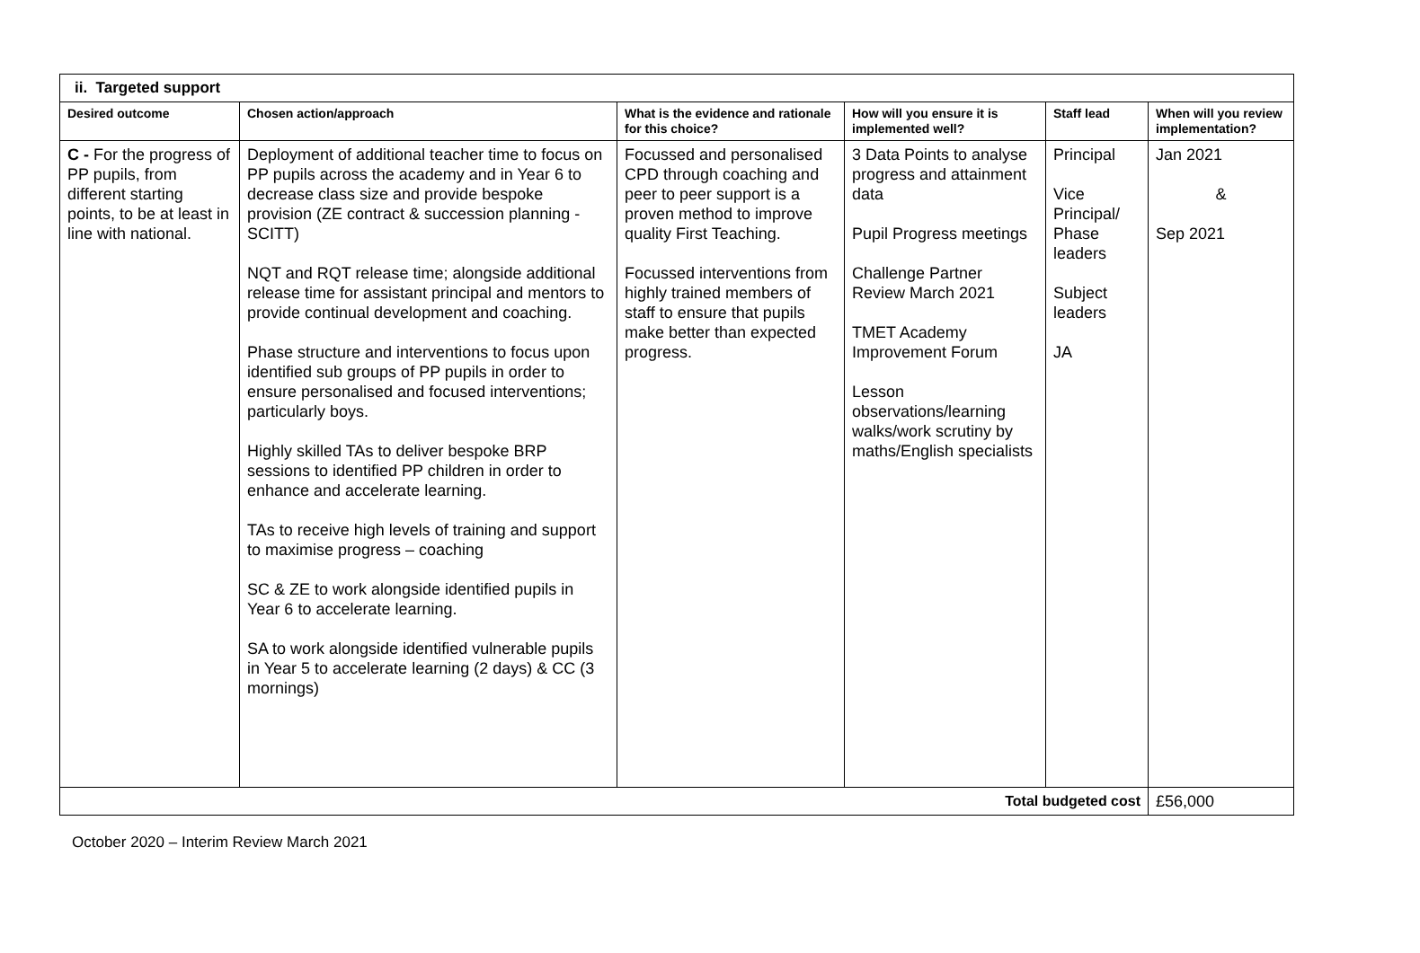| ii. Targeted support | | | | | |
| Desired outcome | Chosen action/approach | What is the evidence and rationale for this choice? | How will you ensure it is implemented well? | Staff lead | When will you review implementation? |
| C - For the progress of PP pupils, from different starting points, to be at least in line with national. | Deployment of additional teacher time to focus on PP pupils across the academy and in Year 6 to decrease class size and provide bespoke provision (ZE contract & succession planning - SCITT) NQT and RQT release time; alongside additional release time for assistant principal and mentors to provide continual development and coaching. Phase structure and interventions to focus upon identified sub groups of PP pupils in order to ensure personalised and focused interventions; particularly boys. Highly skilled TAs to deliver bespoke BRP sessions to identified PP children in order to enhance and accelerate learning. TAs to receive high levels of training and support to maximise progress – coaching SC & ZE to work alongside identified pupils in Year 6 to accelerate learning. SA to work alongside identified vulnerable pupils in Year 5 to accelerate learning (2 days) & CC (3 mornings) | Focussed and personalised CPD through coaching and peer to peer support is a proven method to improve quality First Teaching. Focussed interventions from highly trained members of staff to ensure that pupils make better than expected progress. | 3 Data Points to analyse progress and attainment data Pupil Progress meetings Challenge Partner Review March 2021 TMET Academy Improvement Forum Lesson observations/learning walks/work scrutiny by maths/English specialists | Principal Vice Principal/ Phase leaders Subject leaders JA | Jan 2021 & Sep 2021 |
| Total budgeted cost | | | | | £56,000 |
October 2020 – Interim Review March 2021